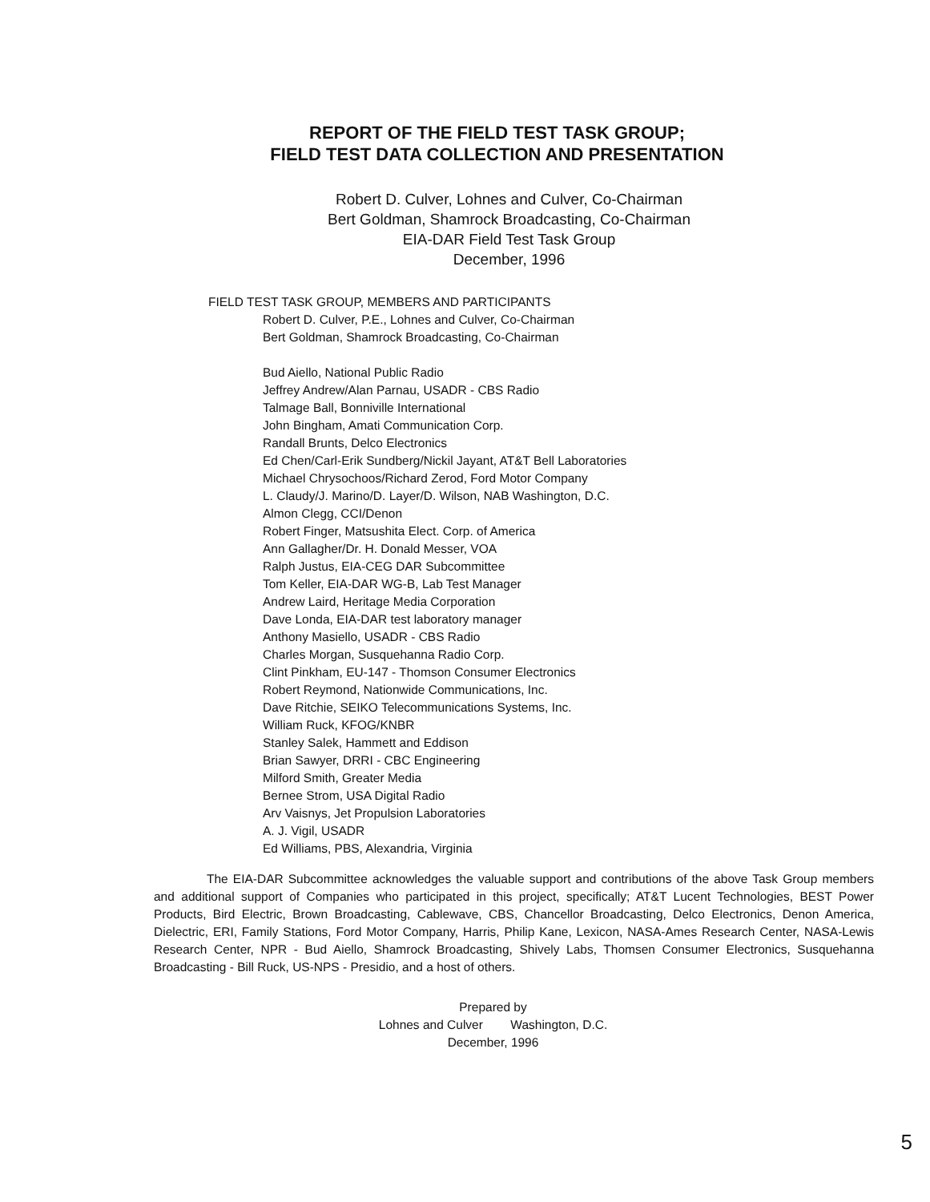REPORT OF THE FIELD TEST TASK GROUP;
FIELD TEST DATA COLLECTION AND PRESENTATION
Robert D. Culver, Lohnes and Culver, Co-Chairman
Bert Goldman, Shamrock Broadcasting, Co-Chairman
EIA-DAR Field Test Task Group
December, 1996
FIELD TEST TASK GROUP, MEMBERS AND PARTICIPANTS
Robert D. Culver, P.E., Lohnes and Culver, Co-Chairman
Bert Goldman, Shamrock Broadcasting, Co-Chairman
Bud Aiello, National Public Radio
Jeffrey Andrew/Alan Parnau, USADR - CBS Radio
Talmage Ball, Bonniville International
John Bingham, Amati Communication Corp.
Randall Brunts, Delco Electronics
Ed Chen/Carl-Erik Sundberg/Nickil Jayant, AT&T Bell Laboratories
Michael Chrysochoos/Richard Zerod, Ford Motor Company
L. Claudy/J. Marino/D. Layer/D. Wilson, NAB Washington, D.C.
Almon Clegg, CCI/Denon
Robert Finger, Matsushita Elect. Corp. of America
Ann Gallagher/Dr. H. Donald Messer, VOA
Ralph Justus, EIA-CEG DAR Subcommittee
Tom Keller, EIA-DAR WG-B, Lab Test Manager
Andrew Laird, Heritage Media Corporation
Dave Londa, EIA-DAR test laboratory manager
Anthony Masiello, USADR - CBS Radio
Charles Morgan, Susquehanna Radio Corp.
Clint Pinkham, EU-147 - Thomson Consumer Electronics
Robert Reymond, Nationwide Communications, Inc.
Dave Ritchie, SEIKO Telecommunications Systems, Inc.
William Ruck, KFOG/KNBR
Stanley Salek, Hammett and Eddison
Brian Sawyer, DRRI - CBC Engineering
Milford Smith, Greater Media
Bernee Strom, USA Digital Radio
Arv Vaisnys, Jet Propulsion Laboratories
A. J. Vigil, USADR
Ed Williams, PBS, Alexandria, Virginia
The EIA-DAR Subcommittee acknowledges the valuable support and contributions of the above Task Group members and additional support of Companies who participated in this project, specifically; AT&T Lucent Technologies, BEST Power Products, Bird Electric, Brown Broadcasting, Cablewave, CBS, Chancellor Broadcasting, Delco Electronics, Denon America, Dielectric, ERI, Family Stations, Ford Motor Company, Harris, Philip Kane, Lexicon, NASA-Ames Research Center, NASA-Lewis Research Center, NPR - Bud Aiello, Shamrock Broadcasting, Shively Labs, Thomsen Consumer Electronics, Susquehanna Broadcasting - Bill Ruck, US-NPS - Presidio, and a host of others.
Prepared by
Lohnes and Culver Washington, D.C.
December, 1996
5